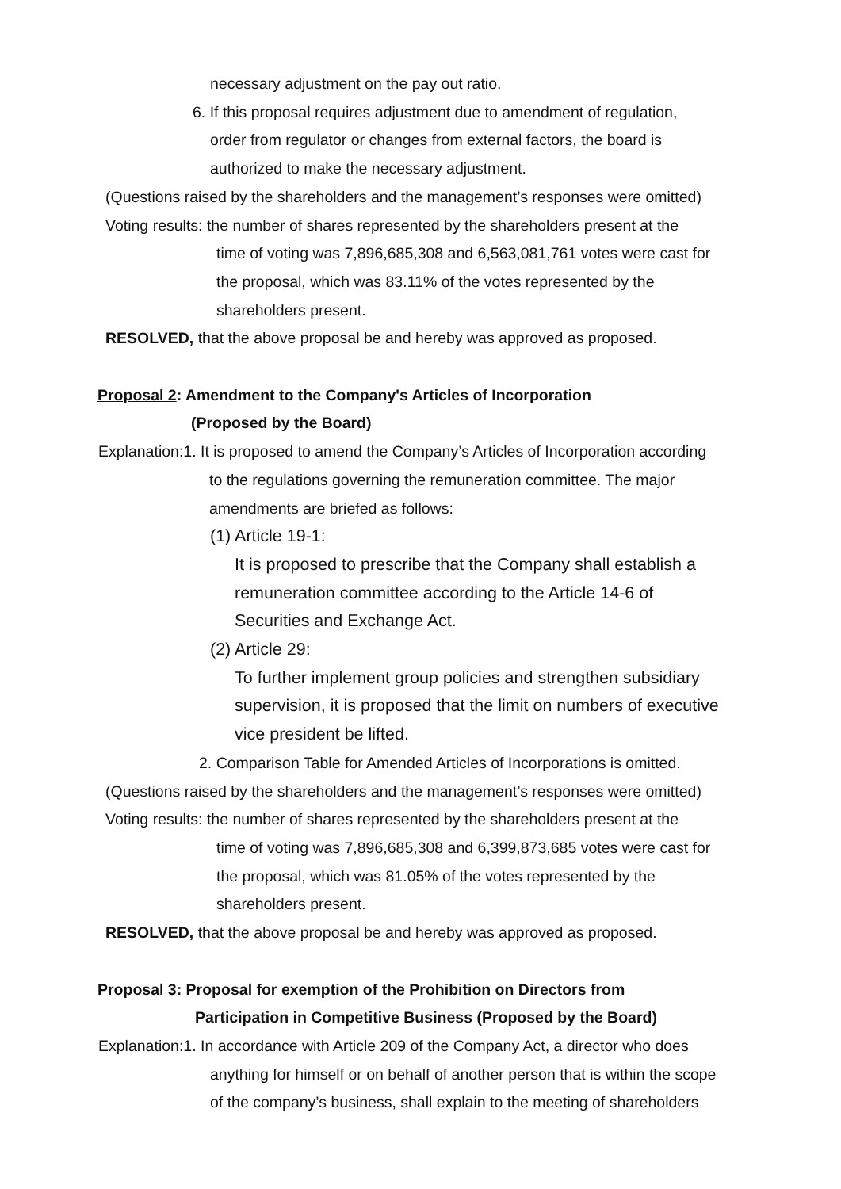necessary adjustment on the pay out ratio.
6. If this proposal requires adjustment due to amendment of regulation,
order from regulator or changes from external factors, the board is
authorized to make the necessary adjustment.
(Questions raised by the shareholders and the management’s responses were omitted)
Voting results: the number of shares represented by the shareholders present at the
time of voting was 7,896,685,308 and 6,563,081,761 votes were cast for
the proposal, which was 83.11% of the votes represented by the
shareholders present.
RESOLVED, that the above proposal be and hereby was approved as proposed.
Proposal 2: Amendment to the Company's Articles of Incorporation
(Proposed by the Board)
Explanation:1. It is proposed to amend the Company’s Articles of Incorporation according
to the regulations governing the remuneration committee. The major
amendments are briefed as follows:
(1) Article 19-1:
It is proposed to prescribe that the Company shall establish a
remuneration committee according to the Article 14-6 of
Securities and Exchange Act.
(2) Article 29:
To further implement group policies and strengthen subsidiary
supervision, it is proposed that the limit on numbers of executive
vice president be lifted.
2. Comparison Table for Amended Articles of Incorporations is omitted.
(Questions raised by the shareholders and the management’s responses were omitted)
Voting results: the number of shares represented by the shareholders present at the
time of voting was 7,896,685,308 and 6,399,873,685 votes were cast for
the proposal, which was 81.05% of the votes represented by the
shareholders present.
RESOLVED, that the above proposal be and hereby was approved as proposed.
Proposal 3: Proposal for exemption of the Prohibition on Directors from
Participation in Competitive Business (Proposed by the Board)
Explanation:1. In accordance with Article 209 of the Company Act, a director who does
anything for himself or on behalf of another person that is within the scope
of the company’s business, shall explain to the meeting of shareholders